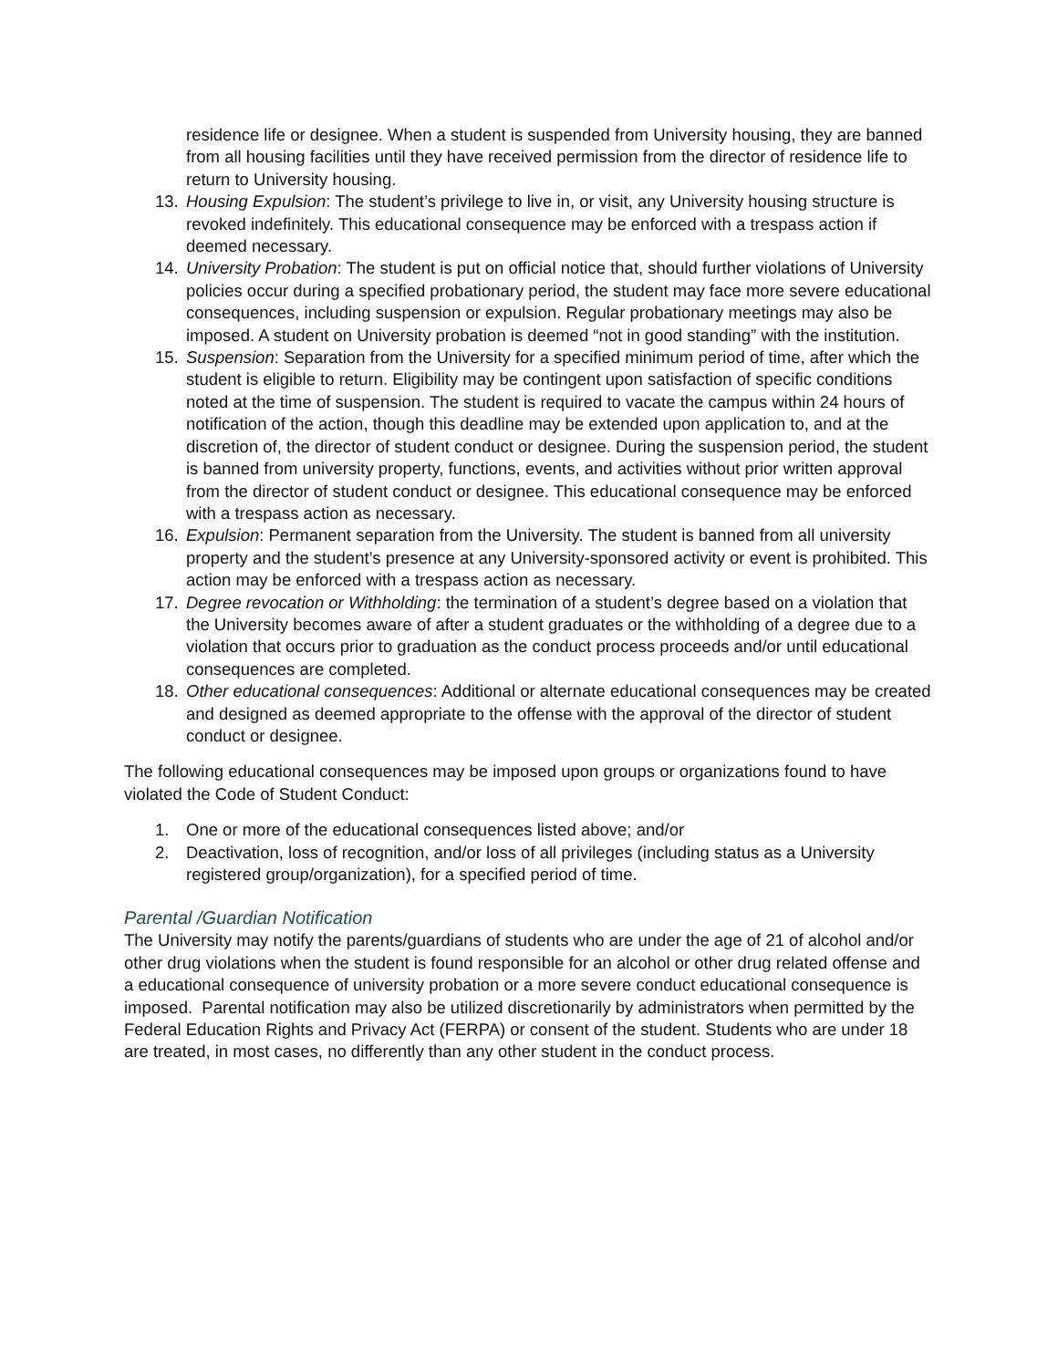residence life or designee. When a student is suspended from University housing, they are banned from all housing facilities until they have received permission from the director of residence life to return to University housing.
13. Housing Expulsion: The student’s privilege to live in, or visit, any University housing structure is revoked indefinitely. This educational consequence may be enforced with a trespass action if deemed necessary.
14. University Probation: The student is put on official notice that, should further violations of University policies occur during a specified probationary period, the student may face more severe educational consequences, including suspension or expulsion. Regular probationary meetings may also be imposed. A student on University probation is deemed “not in good standing” with the institution.
15. Suspension: Separation from the University for a specified minimum period of time, after which the student is eligible to return. Eligibility may be contingent upon satisfaction of specific conditions noted at the time of suspension. The student is required to vacate the campus within 24 hours of notification of the action, though this deadline may be extended upon application to, and at the discretion of, the director of student conduct or designee. During the suspension period, the student is banned from university property, functions, events, and activities without prior written approval from the director of student conduct or designee. This educational consequence may be enforced with a trespass action as necessary.
16. Expulsion: Permanent separation from the University. The student is banned from all university property and the student’s presence at any University-sponsored activity or event is prohibited. This action may be enforced with a trespass action as necessary.
17. Degree revocation or Withholding: the termination of a student’s degree based on a violation that the University becomes aware of after a student graduates or the withholding of a degree due to a violation that occurs prior to graduation as the conduct process proceeds and/or until educational consequences are completed.
18. Other educational consequences: Additional or alternate educational consequences may be created and designed as deemed appropriate to the offense with the approval of the director of student conduct or designee.
The following educational consequences may be imposed upon groups or organizations found to have violated the Code of Student Conduct:
1. One or more of the educational consequences listed above; and/or
2. Deactivation, loss of recognition, and/or loss of all privileges (including status as a University registered group/organization), for a specified period of time.
Parental /Guardian Notification
The University may notify the parents/guardians of students who are under the age of 21 of alcohol and/or other drug violations when the student is found responsible for an alcohol or other drug related offense and a educational consequence of university probation or a more severe conduct educational consequence is imposed. Parental notification may also be utilized discretionarily by administrators when permitted by the Federal Education Rights and Privacy Act (FERPA) or consent of the student. Students who are under 18 are treated, in most cases, no differently than any other student in the conduct process.